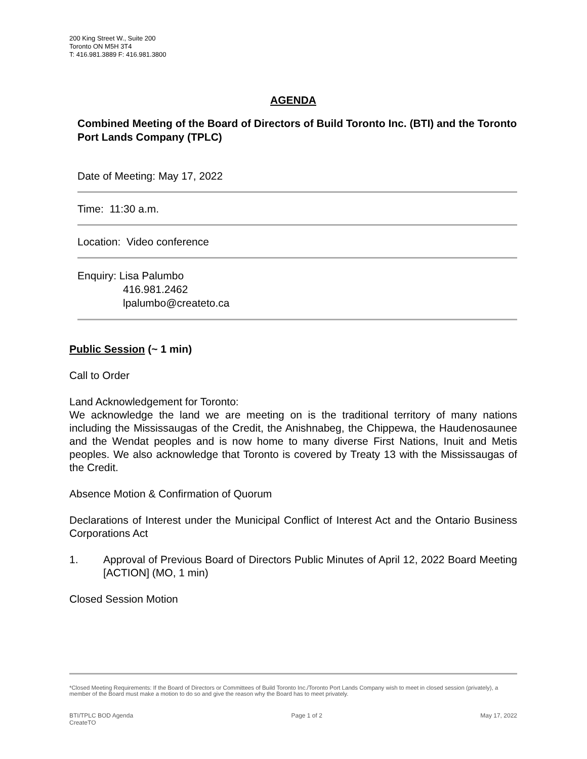200 King Street W., Suite 200
Toronto ON M5H 3T4
T: 416.981.3889 F: 416.981.3800
AGENDA
Combined Meeting of the Board of Directors of Build Toronto Inc. (BTI) and the Toronto Port Lands Company (TPLC)
Date of Meeting: May 17, 2022
Time: 11:30 a.m.
Location: Video conference
Enquiry: Lisa Palumbo
416.981.2462
lpalumbo@createto.ca
Public Session (~ 1 min)
Call to Order
Land Acknowledgement for Toronto:
We acknowledge the land we are meeting on is the traditional territory of many nations including the Mississaugas of the Credit, the Anishnabeg, the Chippewa, the Haudenosaunee and the Wendat peoples and is now home to many diverse First Nations, Inuit and Metis peoples. We also acknowledge that Toronto is covered by Treaty 13 with the Mississaugas of the Credit.
Absence Motion & Confirmation of Quorum
Declarations of Interest under the Municipal Conflict of Interest Act and the Ontario Business Corporations Act
1. Approval of Previous Board of Directors Public Minutes of April 12, 2022 Board Meeting [ACTION] (MO, 1 min)
Closed Session Motion
*Closed Meeting Requirements: If the Board of Directors or Committees of Build Toronto Inc./Toronto Port Lands Company wish to meet in closed session (privately), a member of the Board must make a motion to do so and give the reason why the Board has to meet privately.
BTI/TPLC BOD Agenda
CreateTO Page 1 of 2 May 17, 2022